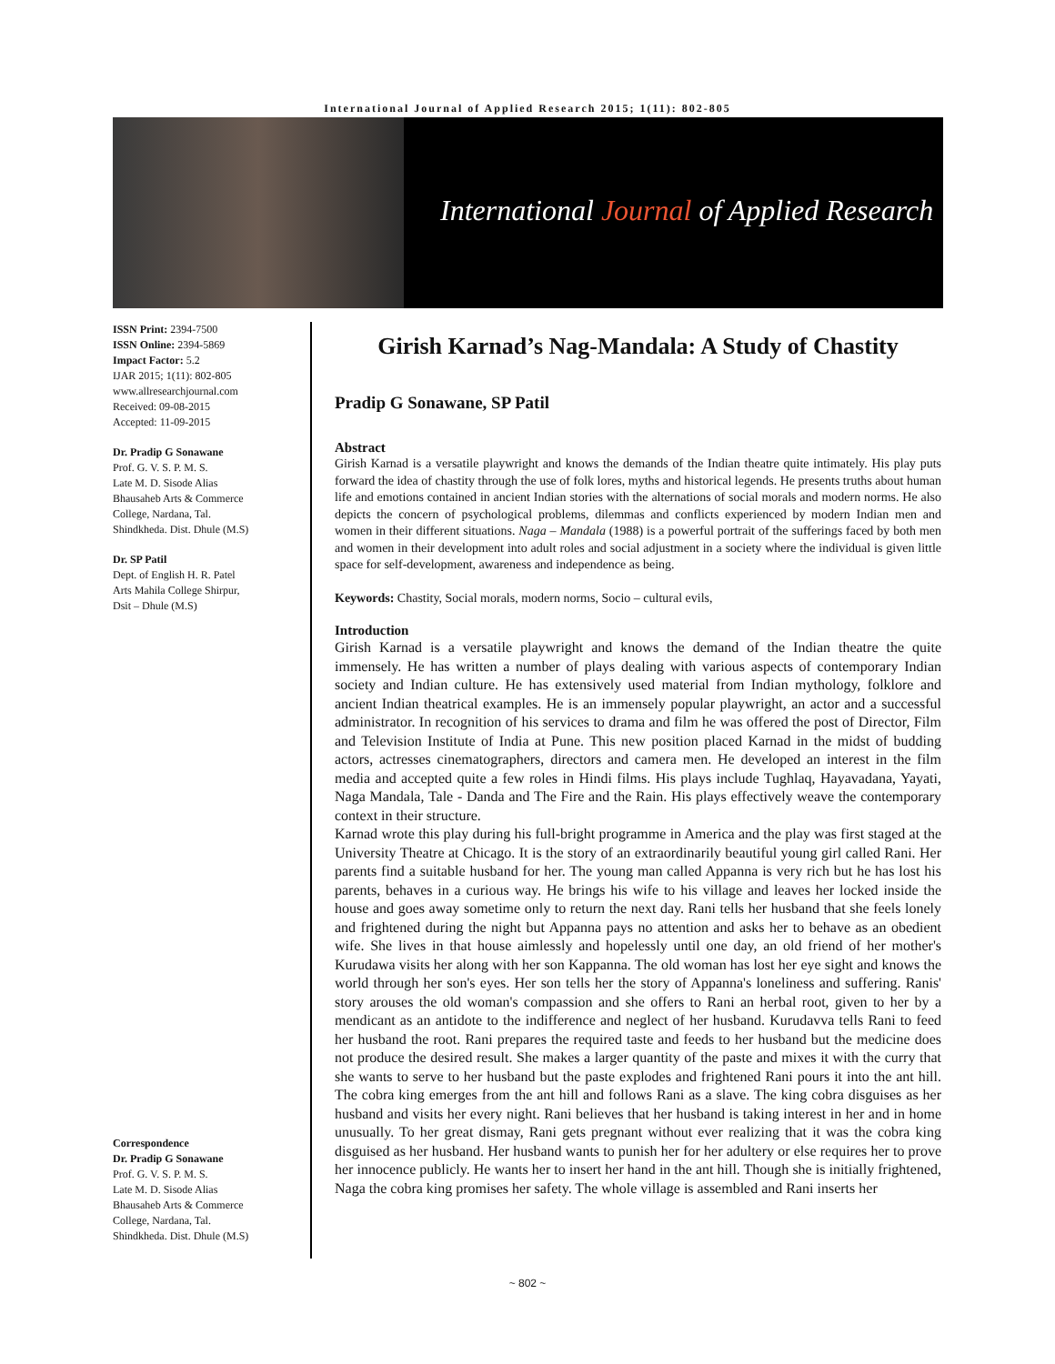International Journal of Applied Research 2015; 1(11): 802-805
International Journal of Applied Research
ISSN Print: 2394-7500
ISSN Online: 2394-5869
Impact Factor: 5.2
IJAR 2015; 1(11): 802-805
www.allresearchjournal.com
Received: 09-08-2015
Accepted: 11-09-2015
Dr. Pradip G Sonawane
Prof. G. V. S. P. M. S.
Late M. D. Sisode Alias
Bhausaheb Arts & Commerce
College, Nardana, Tal.
Shindkheda. Dist. Dhule (M.S)
Dr. SP Patil
Dept. of English H. R. Patel
Arts Mahila College Shirpur,
Dsit – Dhule (M.S)
Correspondence
Dr. Pradip G Sonawane
Prof. G. V. S. P. M. S.
Late M. D. Sisode Alias
Bhausaheb Arts & Commerce
College, Nardana, Tal.
Shindkheda. Dist. Dhule (M.S)
Girish Karnad’s Nag-Mandala: A Study of Chastity
Pradip G Sonawane, SP Patil
Abstract
Girish Karnad is a versatile playwright and knows the demands of the Indian theatre quite intimately. His play puts forward the idea of chastity through the use of folk lores, myths and historical legends. He presents truths about human life and emotions contained in ancient Indian stories with the alternations of social morals and modern norms. He also depicts the concern of psychological problems, dilemmas and conflicts experienced by modern Indian men and women in their different situations. Naga – Mandala (1988) is a powerful portrait of the sufferings faced by both men and women in their development into adult roles and social adjustment in a society where the individual is given little space for self-development, awareness and independence as being.
Keywords: Chastity, Social morals, modern norms, Socio – cultural evils,
Introduction
Girish Karnad is a versatile playwright and knows the demand of the Indian theatre the quite immensely. He has written a number of plays dealing with various aspects of contemporary Indian society and Indian culture. He has extensively used material from Indian mythology, folklore and ancient Indian theatrical examples. He is an immensely popular playwright, an actor and a successful administrator. In recognition of his services to drama and film he was offered the post of Director, Film and Television Institute of India at Pune. This new position placed Karnad in the midst of budding actors, actresses cinematographers, directors and camera men. He developed an interest in the film media and accepted quite a few roles in Hindi films. His plays include Tughlaq, Hayavadana, Yayati, Naga Mandala, Tale - Danda and The Fire and the Rain. His plays effectively weave the contemporary context in their structure.
Karnad wrote this play during his full-bright programme in America and the play was first staged at the University Theatre at Chicago. It is the story of an extraordinarily beautiful young girl called Rani. Her parents find a suitable husband for her. The young man called Appanna is very rich but he has lost his parents, behaves in a curious way. He brings his wife to his village and leaves her locked inside the house and goes away sometime only to return the next day. Rani tells her husband that she feels lonely and frightened during the night but Appanna pays no attention and asks her to behave as an obedient wife. She lives in that house aimlessly and hopelessly until one day, an old friend of her mother's Kurudawa visits her along with her son Kappanna. The old woman has lost her eye sight and knows the world through her son's eyes. Her son tells her the story of Appanna's loneliness and suffering. Ranis' story arouses the old woman's compassion and she offers to Rani an herbal root, given to her by a mendicant as an antidote to the indifference and neglect of her husband. Kurudavva tells Rani to feed her husband the root. Rani prepares the required taste and feeds to her husband but the medicine does not produce the desired result. She makes a larger quantity of the paste and mixes it with the curry that she wants to serve to her husband but the paste explodes and frightened Rani pours it into the ant hill. The cobra king emerges from the ant hill and follows Rani as a slave. The king cobra disguises as her husband and visits her every night. Rani believes that her husband is taking interest in her and in home unusually. To her great dismay, Rani gets pregnant without ever realizing that it was the cobra king disguised as her husband. Her husband wants to punish her for her adultery or else requires her to prove her innocence publicly. He wants her to insert her hand in the ant hill. Though she is initially frightened, Naga the cobra king promises her safety. The whole village is assembled and Rani inserts her
~ 802 ~